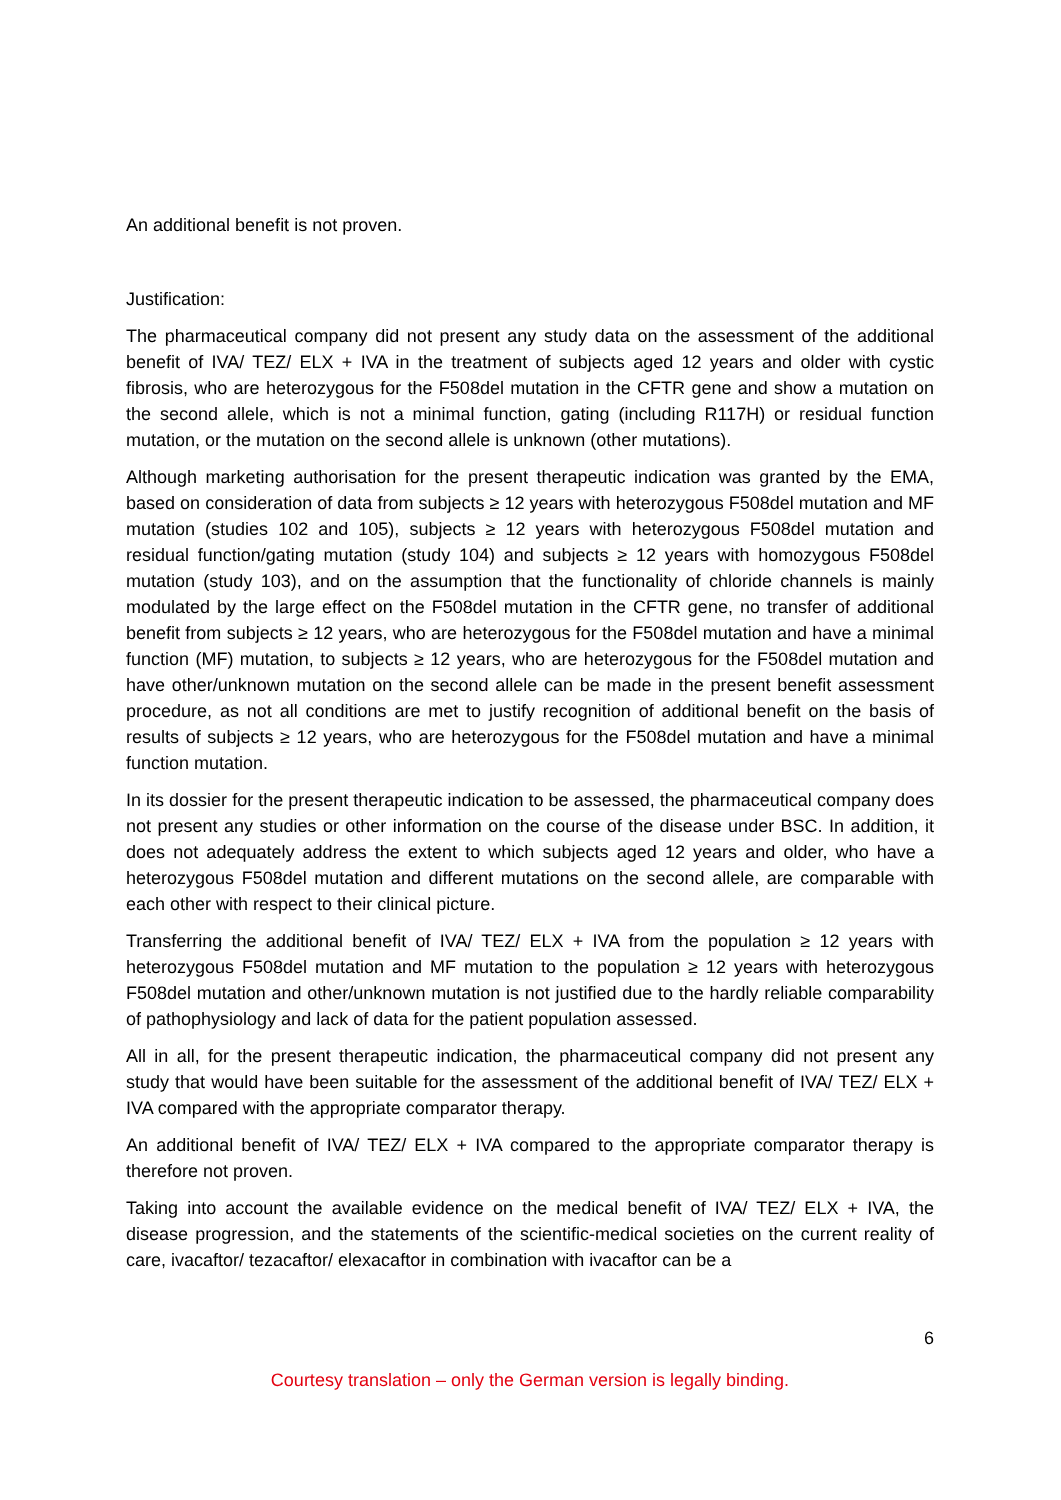An additional benefit is not proven.
Justification:
The pharmaceutical company did not present any study data on the assessment of the additional benefit of IVA/ TEZ/ ELX + IVA in the treatment of subjects aged 12 years and older with cystic fibrosis, who are heterozygous for the F508del mutation in the CFTR gene and show a mutation on the second allele, which is not a minimal function, gating (including R117H) or residual function mutation, or the mutation on the second allele is unknown (other mutations).
Although marketing authorisation for the present therapeutic indication was granted by the EMA, based on consideration of data from subjects ≥ 12 years with heterozygous F508del mutation and MF mutation (studies 102 and 105), subjects ≥ 12 years with heterozygous F508del mutation and residual function/gating mutation (study 104) and subjects ≥ 12 years with homozygous F508del mutation (study 103), and on the assumption that the functionality of chloride channels is mainly modulated by the large effect on the F508del mutation in the CFTR gene, no transfer of additional benefit from subjects ≥ 12 years, who are heterozygous for the F508del mutation and have a minimal function (MF) mutation, to subjects ≥ 12 years, who are heterozygous for the F508del mutation and have other/unknown mutation on the second allele can be made in the present benefit assessment procedure, as not all conditions are met to justify recognition of additional benefit on the basis of results of subjects ≥ 12 years, who are heterozygous for the F508del mutation and have a minimal function mutation.
In its dossier for the present therapeutic indication to be assessed, the pharmaceutical company does not present any studies or other information on the course of the disease under BSC. In addition, it does not adequately address the extent to which subjects aged 12 years and older, who have a heterozygous F508del mutation and different mutations on the second allele, are comparable with each other with respect to their clinical picture.
Transferring the additional benefit of IVA/ TEZ/ ELX + IVA from the population ≥ 12 years with heterozygous F508del mutation and MF mutation to the population ≥ 12 years with heterozygous F508del mutation and other/unknown mutation is not justified due to the hardly reliable comparability of pathophysiology and lack of data for the patient population assessed.
All in all, for the present therapeutic indication, the pharmaceutical company did not present any study that would have been suitable for the assessment of the additional benefit of IVA/ TEZ/ ELX + IVA compared with the appropriate comparator therapy.
An additional benefit of IVA/ TEZ/ ELX + IVA compared to the appropriate comparator therapy is therefore not proven.
Taking into account the available evidence on the medical benefit of IVA/ TEZ/ ELX + IVA, the disease progression, and the statements of the scientific-medical societies on the current reality of care, ivacaftor/ tezacaftor/ elexacaftor in combination with ivacaftor can be a
6
Courtesy translation – only the German version is legally binding.